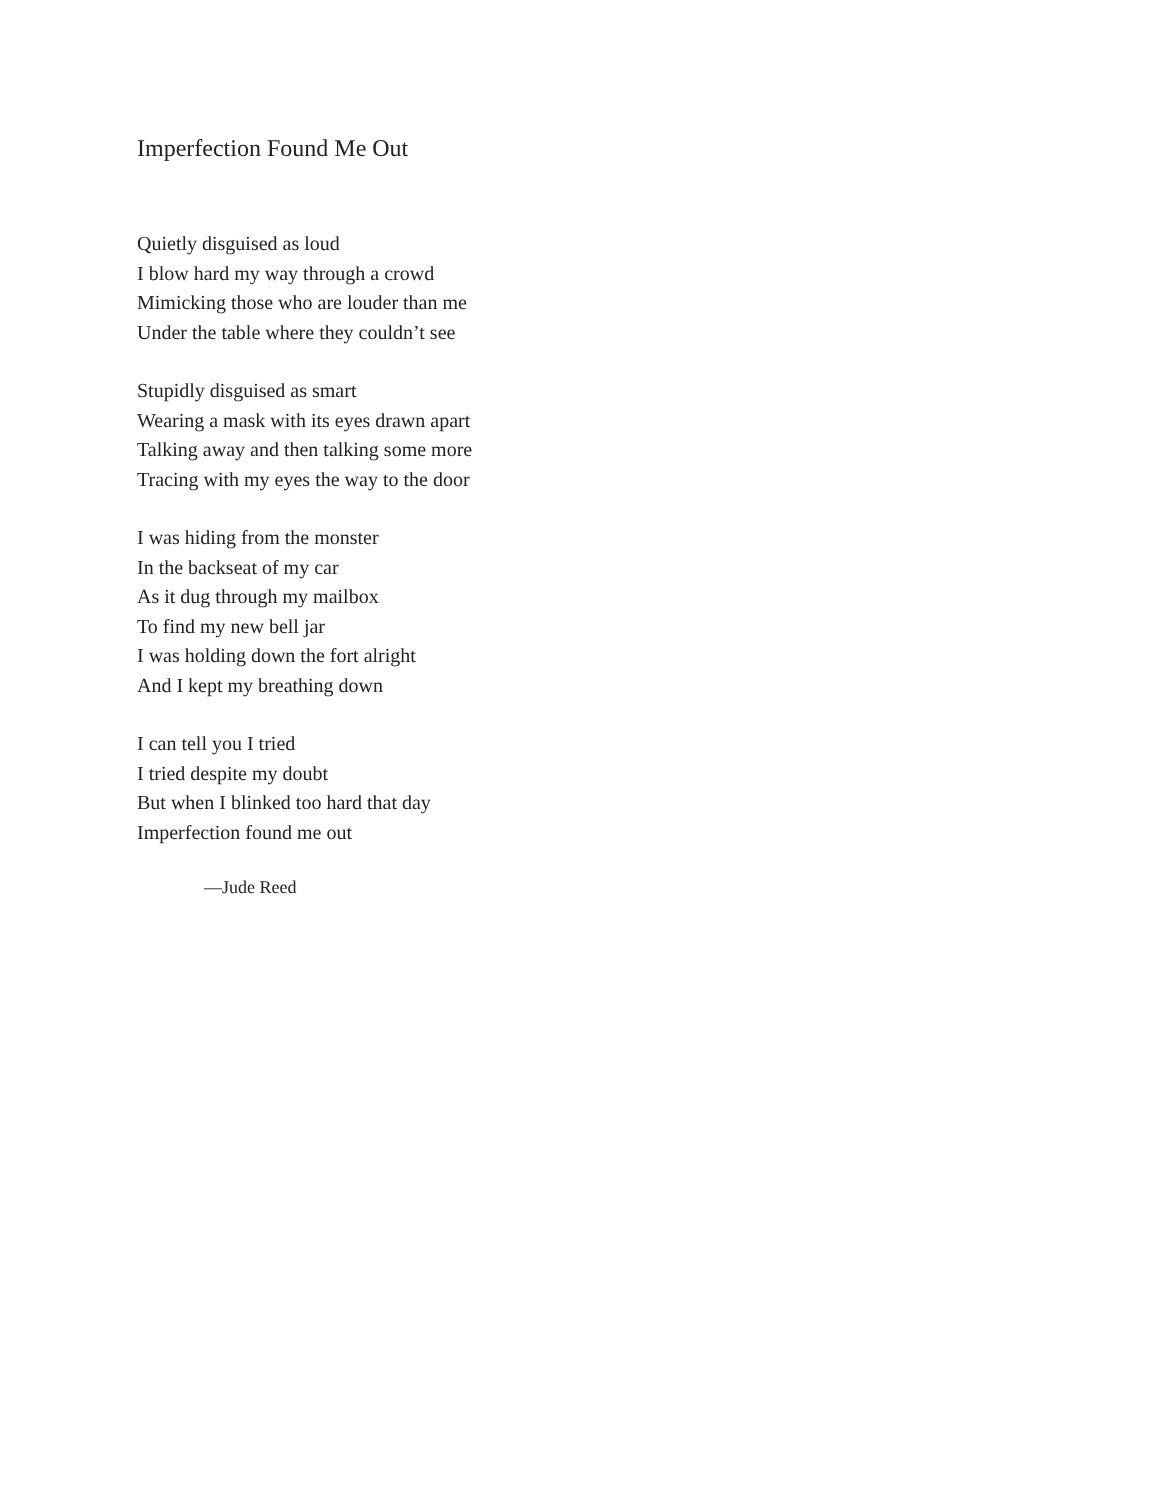Imperfection Found Me Out
Quietly disguised as loud
I blow hard my way through a crowd
Mimicking those who are louder than me
Under the table where they couldn’t see
Stupidly disguised as smart
Wearing a mask with its eyes drawn apart
Talking away and then talking some more
Tracing with my eyes the way to the door
I was hiding from the monster
In the backseat of my car
As it dug through my mailbox
To find my new bell jar
I was holding down the fort alright
And I kept my breathing down
I can tell you I tried
I tried despite my doubt
But when I blinked too hard that day
Imperfection found me out
—Jude Reed